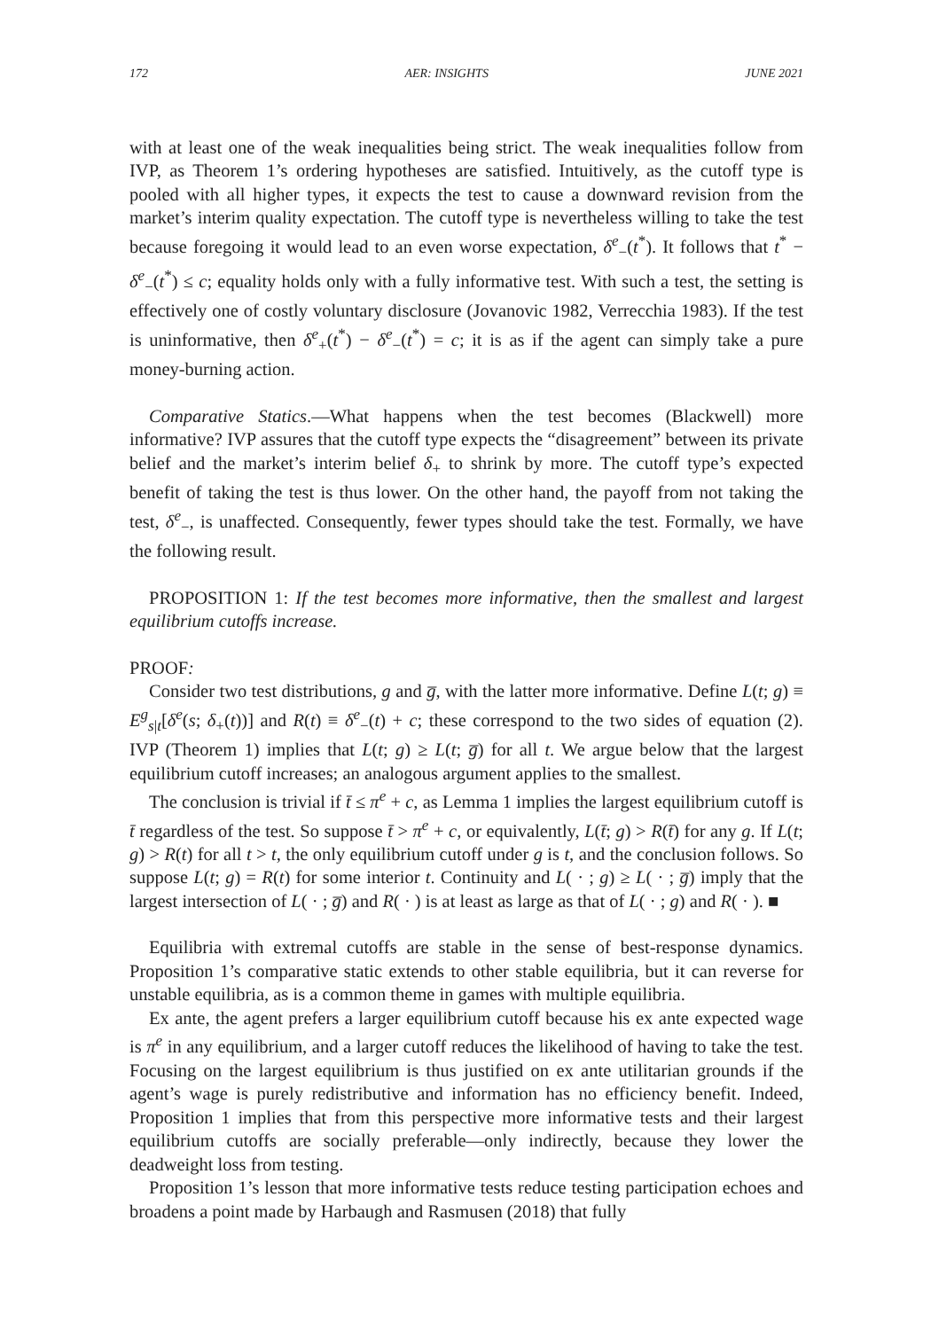172 AER: INSIGHTS JUNE 2021
with at least one of the weak inequalities being strict. The weak inequalities follow from IVP, as Theorem 1’s ordering hypotheses are satisfied. Intuitively, as the cutoff type is pooled with all higher types, it expects the test to cause a downward revision from the market’s interim quality expectation. The cutoff type is nevertheless willing to take the test because foregoing it would lead to an even worse expectation, δ<sup>e</sup><sub>−</sub>(t<sup>*</sup>). It follows that t<sup>*</sup> − δ<sup>e</sup><sub>−</sub>(t<sup>*</sup>) ≤ c; equality holds only with a fully informative test. With such a test, the setting is effectively one of costly voluntary disclosure (Jovanovic 1982, Verrecchia 1983). If the test is uninformative, then δ<sup>e</sup><sub>+</sub>(t<sup>*</sup>) − δ<sup>e</sup><sub>−</sub>(t<sup>*</sup>) = c; it is as if the agent can simply take a pure money-burning action.
Comparative Statics.—What happens when the test becomes (Blackwell) more informative? IVP assures that the cutoff type expects the “disagreement” between its private belief and the market’s interim belief δ<sub>+</sub> to shrink by more. The cutoff type’s expected benefit of taking the test is thus lower. On the other hand, the payoff from not taking the test, δ<sup>e</sup><sub>−</sub>, is unaffected. Consequently, fewer types should take the test. Formally, we have the following result.
PROPOSITION 1: If the test becomes more informative, then the smallest and largest equilibrium cutoffs increase.
PROOF:
Consider two test distributions, g and g̅, with the latter more informative. Define L(t; g) ≡ E<sup>g</sup><sub>s|t</sub>[δ<sup>e</sup>(s; δ<sub>+</sub>(t))] and R(t) ≡ δ<sup>e</sup><sub>−</sub>(t) + c; these correspond to the two sides of equation (2). IVP (Theorem 1) implies that L(t; g) ≥ L(t; g̅) for all t. We argue below that the largest equilibrium cutoff increases; an analogous argument applies to the smallest.
The conclusion is trivial if t̄ ≤ π<sup>e</sup> + c, as Lemma 1 implies the largest equilibrium cutoff is t̄ regardless of the test. So suppose t̄ > π<sup>e</sup> + c, or equivalently, L(t̄; g) > R(t̄) for any g. If L(t; g) > R(t) for all t > t, the only equilibrium cutoff under g is t, and the conclusion follows. So suppose L(t; g) = R(t) for some interior t. Continuity and L( · ; g) ≥ L( · ; g̅) imply that the largest intersection of L( · ; g̅) and R( · ) is at least as large as that of L( · ; g) and R( · ). ■
Equilibria with extremal cutoffs are stable in the sense of best-response dynamics. Proposition 1’s comparative static extends to other stable equilibria, but it can reverse for unstable equilibria, as is a common theme in games with multiple equilibria.
Ex ante, the agent prefers a larger equilibrium cutoff because his ex ante expected wage is π<sup>e</sup> in any equilibrium, and a larger cutoff reduces the likelihood of having to take the test. Focusing on the largest equilibrium is thus justified on ex ante utilitarian grounds if the agent’s wage is purely redistributive and information has no efficiency benefit. Indeed, Proposition 1 implies that from this perspective more informative tests and their largest equilibrium cutoffs are socially preferable—only indirectly, because they lower the deadweight loss from testing.
Proposition 1’s lesson that more informative tests reduce testing participation echoes and broadens a point made by Harbaugh and Rasmusen (2018) that fully